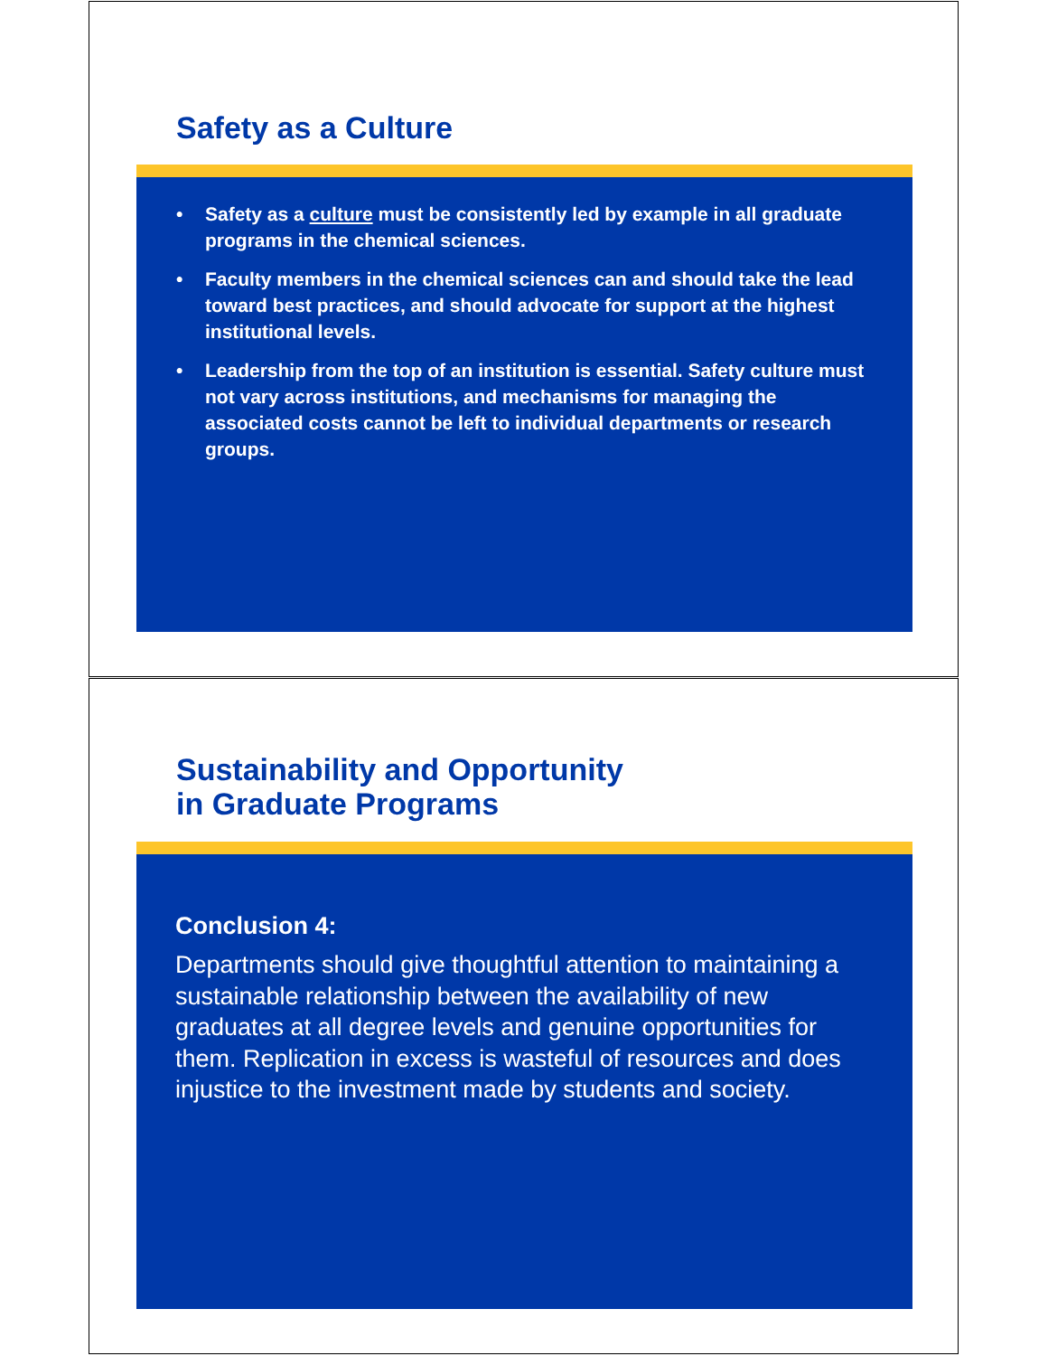Safety as a Culture
• Safety as a culture must be consistently led by example in all graduate programs in the chemical sciences.
• Faculty members in the chemical sciences can and should take the lead toward best practices, and should advocate for support at the highest institutional levels.
• Leadership from the top of an institution is essential. Safety culture must not vary across institutions, and mechanisms for managing the associated costs cannot be left to individual departments or research groups.
Sustainability and Opportunity
in Graduate Programs
Conclusion 4:
Departments should give thoughtful attention to maintaining a sustainable relationship between the availability of new graduates at all degree levels and genuine opportunities for them. Replication in excess is wasteful of resources and does injustice to the investment made by students and society.